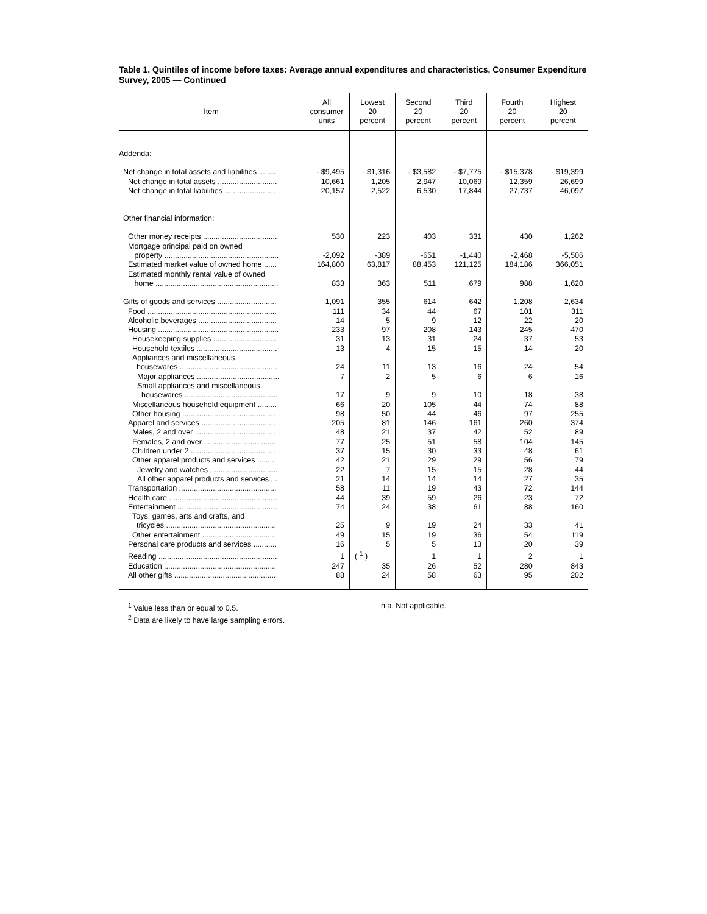Table 1. Quintiles of income before taxes: Average annual expenditures and characteristics, Consumer Expenditure Survey, 2005 — Continued
| Item | All consumer units | Lowest 20 percent | Second 20 percent | Third 20 percent | Fourth 20 percent | Highest 20 percent |
| --- | --- | --- | --- | --- | --- | --- |
| Addenda: | | | | | | |
| Net change in total assets and liabilities ........ | - $9,495 | - $1,316 | - $3,582 | - $7,775 | - $15,378 | - $19,399 |
| Net change in total assets ............................ | 10,661 | 1,205 | 2,947 | 10,069 | 12,359 | 26,699 |
| Net change in total liabilities ........................ | 20,157 | 2,522 | 6,530 | 17,844 | 27,737 | 46,097 |
| Other financial information: | | | | | | |
| Other money receipts ................................... | 530 | 223 | 403 | 331 | 430 | 1,262 |
| Mortgage principal paid on owned property ...................................................... | -2,092 | -389 | -651 | -1,440 | -2,468 | -5,506 |
| Estimated market value of owned home ...... | 164,800 | 63,817 | 88,453 | 121,125 | 184,186 | 366,051 |
| Estimated monthly rental value of owned home .......................................................... | 833 | 363 | 511 | 679 | 988 | 1,620 |
| Gifts of goods and services ............................ | 1,091 | 355 | 614 | 642 | 1,208 | 2,634 |
| Food ............................................................. | 111 | 34 | 44 | 67 | 101 | 311 |
| Alcoholic beverages ..................................... | 14 | 5 | 9 | 12 | 22 | 20 |
| Housing ......................................................... | 233 | 97 | 208 | 143 | 245 | 470 |
| Housekeeping supplies .............................. | 31 | 13 | 31 | 24 | 37 | 53 |
| Household textiles ...................................... | 13 | 4 | 15 | 15 | 14 | 20 |
| Appliances and miscellaneous housewares .............................................. | 24 | 11 | 13 | 16 | 24 | 54 |
| Major appliances ....................................... | 7 | 2 | 5 | 6 | 6 | 16 |
| Small appliances and miscellaneous housewares ............................................ | 17 | 9 | 9 | 10 | 18 | 38 |
| Miscellaneous household equipment ......... | 66 | 20 | 105 | 44 | 74 | 88 |
| Other housing ............................................ | 98 | 50 | 44 | 46 | 97 | 255 |
| Apparel and services ................................... | 205 | 81 | 146 | 161 | 260 | 374 |
| Males, 2 and over ...................................... | 48 | 21 | 37 | 42 | 52 | 89 |
| Females, 2 and over .................................. | 77 | 25 | 51 | 58 | 104 | 145 |
| Children under 2 ........................................ | 37 | 15 | 30 | 33 | 48 | 61 |
| Other apparel products and services ......... | 42 | 21 | 29 | 29 | 56 | 79 |
| Jewelry and watches ................................ | 22 | 7 | 15 | 15 | 28 | 44 |
| All other apparel products and services ... | 21 | 14 | 14 | 14 | 27 | 35 |
| Transportation .............................................. | 58 | 11 | 19 | 43 | 72 | 144 |
| Health care ................................................... | 44 | 39 | 59 | 26 | 23 | 72 |
| Entertainment ............................................... | 74 | 24 | 38 | 61 | 88 | 160 |
| Toys, games, arts and crafts, and tricycles .................................................... | 25 | 9 | 19 | 24 | 33 | 41 |
| Other entertainment ................................... | 49 | 15 | 19 | 36 | 54 | 119 |
| Personal care products and services ........... | 16 | 5 | 5 | 13 | 20 | 39 |
| Reading ........................................................ | 1 | ( <sup>1</sup> ) | 1 | 1 | 2 | 1 |
| Education ..................................................... | 247 | 35 | 26 | 52 | 280 | 843 |
| All other gifts ................................................ | 88 | 24 | 58 | 63 | 95 | 202 |
<sup>1</sup> Value less than or equal to 0.5.
<sup>2</sup> Data are likely to have large sampling errors.
n.a. Not applicable.